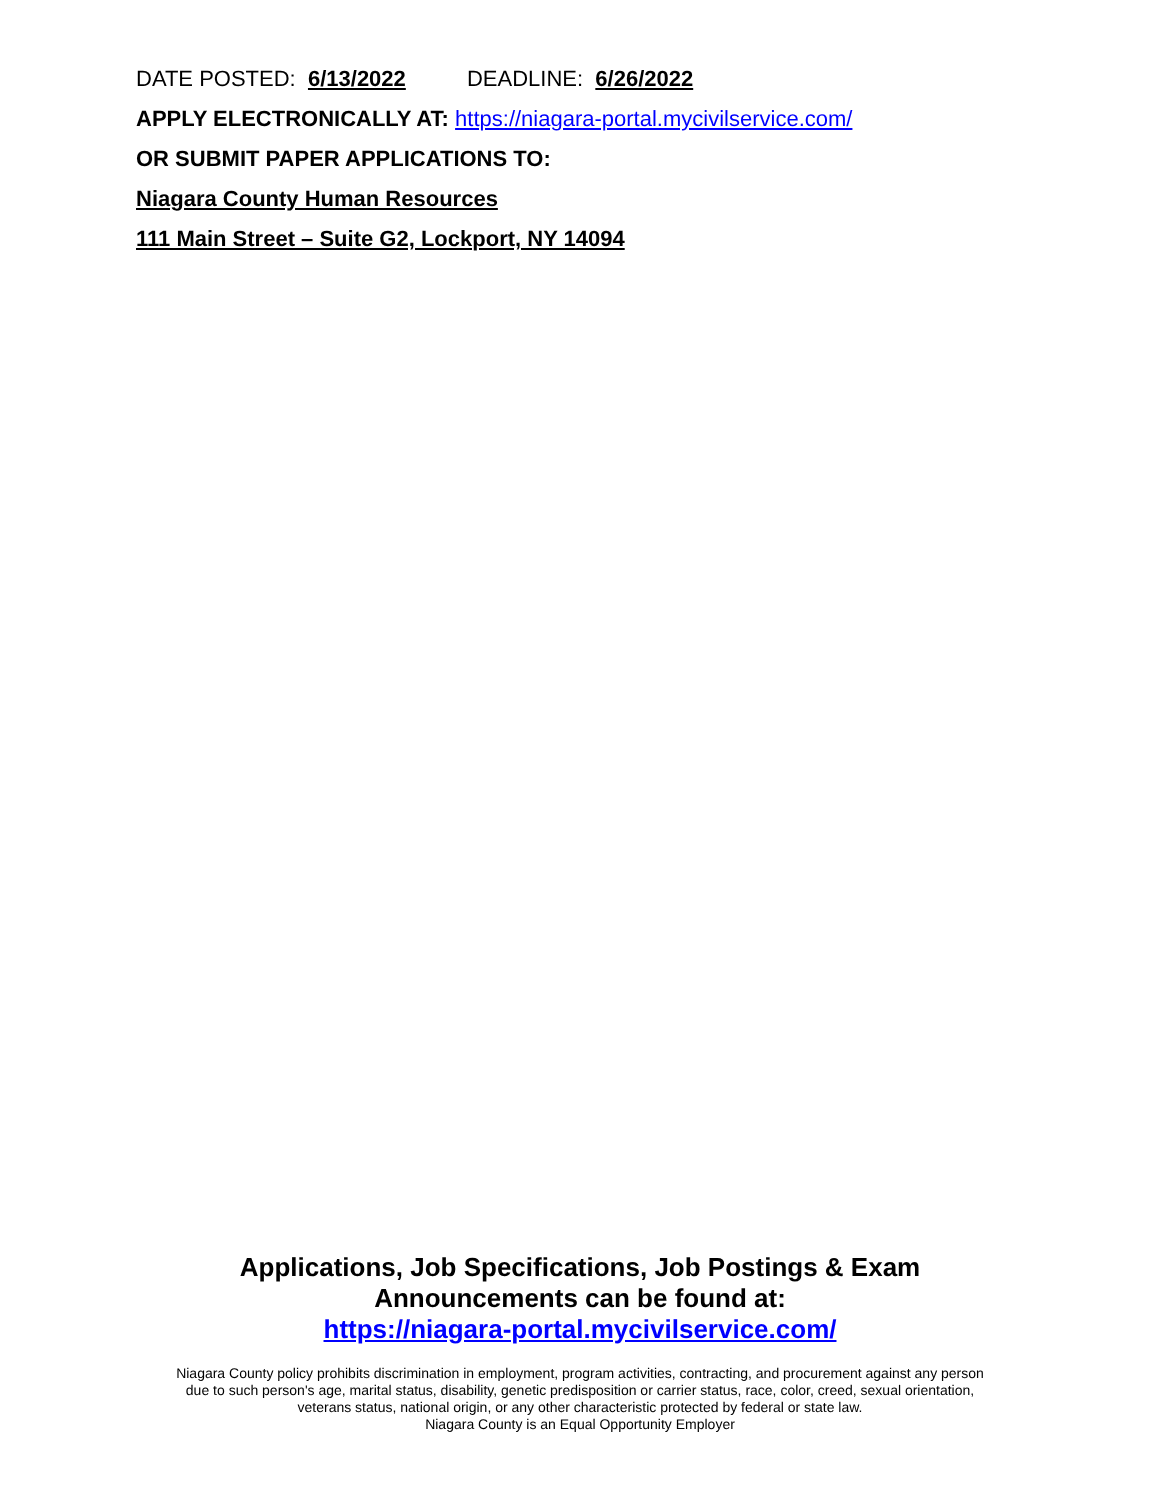DATE POSTED: 6/13/2022 DEADLINE: 6/26/2022
APPLY ELECTRONICALLY AT: https://niagara-portal.mycivilservice.com/
OR SUBMIT PAPER APPLICATIONS TO:
Niagara County Human Resources
111 Main Street – Suite G2, Lockport, NY 14094
Applications, Job Specifications, Job Postings & Exam
Announcements can be found at:
https://niagara-portal.mycivilservice.com/
Niagara County policy prohibits discrimination in employment, program activities, contracting, and procurement against any person
due to such person's age, marital status, disability, genetic predisposition or carrier status, race, color, creed, sexual orientation,
veterans status, national origin, or any other characteristic protected by federal or state law.
Niagara County is an Equal Opportunity Employer